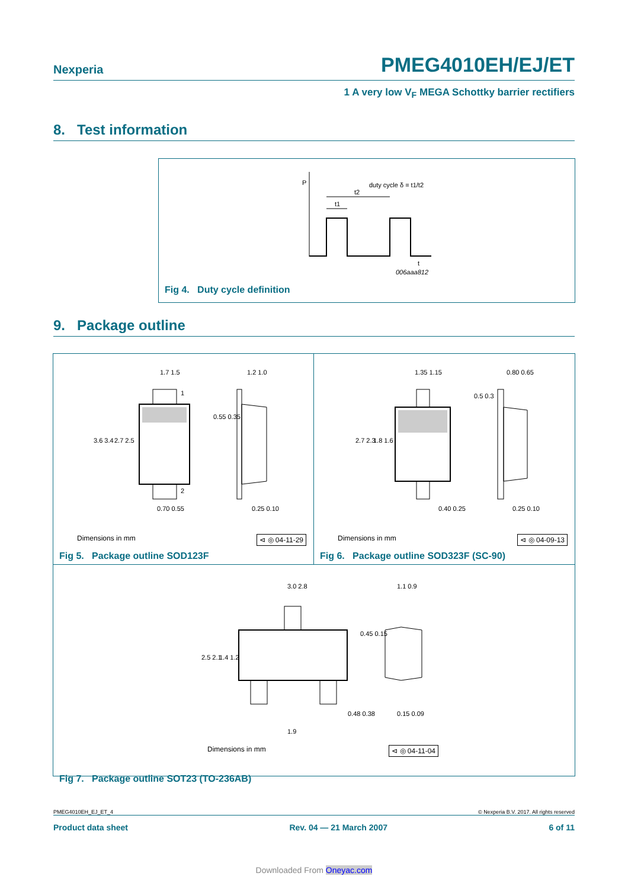Nexperia PMEG4010EH/EJ/ET
1 A very low V<sub>F</sub> MEGA Schottky barrier rectifiers
8. Test information
P
duty cycle δ = t1/t2
t2
t1
t
006aaa812
Fig 4. Duty cycle definition
9. Package outline
1.7 1.5
1.2 1.0
3.6 3.4
2.7 2.5
0.55 0.35
0.70 0.55
0.25 0.10
1
2
Dimensions in mm ⊲ ◎ 04-11-29
Fig 5. Package outline SOD123F
1.35 1.15
0.80 0.65
2.7 2.3
1.8 1.6
0.5 0.3
0.40 0.25
0.25 0.10
Dimensions in mm ⊲ ◎ 04-09-13
Fig 6. Package outline SOD323F (SC-90)
3.0 2.8
1.1 0.9
2.5 2.1
1.4 1.2
0.45 0.15
0.48 0.38
0.15 0.09
1.9
Dimensions in mm ⊲ ◎ 04-11-04
Fig 7. Package outline SOT23 (TO-236AB)
PMEG4010EH_EJ_ET_4 © Nexperia B.V. 2017. All rights reserved
Product data sheet Rev. 04 — 21 March 2007 6 of 11
Downloaded From Oneyac.com